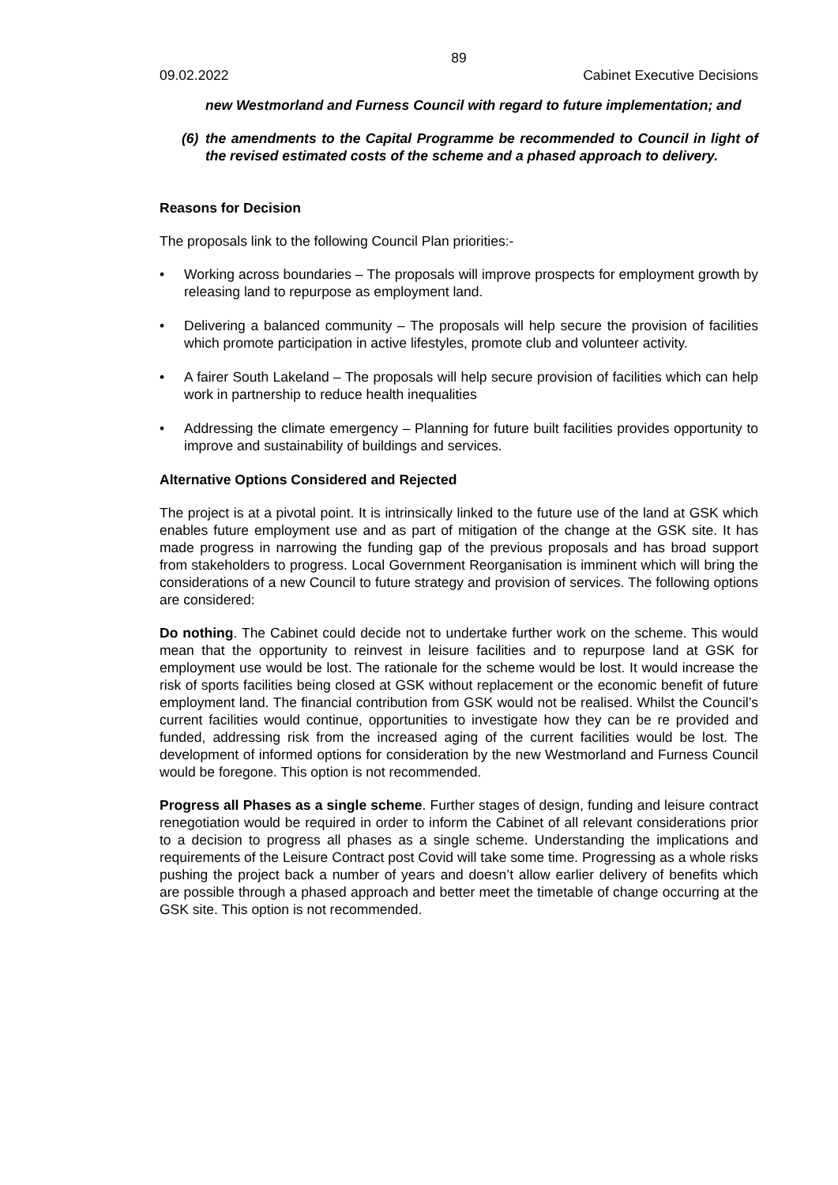89
09.02.2022 Cabinet Executive Decisions
new Westmorland and Furness Council with regard to future implementation; and
(6) the amendments to the Capital Programme be recommended to Council in light of the revised estimated costs of the scheme and a phased approach to delivery.
Reasons for Decision
The proposals link to the following Council Plan priorities:-
• Working across boundaries – The proposals will improve prospects for employment growth by releasing land to repurpose as employment land.
• Delivering a balanced community – The proposals will help secure the provision of facilities which promote participation in active lifestyles, promote club and volunteer activity.
• A fairer South Lakeland – The proposals will help secure provision of facilities which can help work in partnership to reduce health inequalities
• Addressing the climate emergency – Planning for future built facilities provides opportunity to improve and sustainability of buildings and services.
Alternative Options Considered and Rejected
The project is at a pivotal point. It is intrinsically linked to the future use of the land at GSK which enables future employment use and as part of mitigation of the change at the GSK site. It has made progress in narrowing the funding gap of the previous proposals and has broad support from stakeholders to progress. Local Government Reorganisation is imminent which will bring the considerations of a new Council to future strategy and provision of services. The following options are considered:
Do nothing. The Cabinet could decide not to undertake further work on the scheme. This would mean that the opportunity to reinvest in leisure facilities and to repurpose land at GSK for employment use would be lost. The rationale for the scheme would be lost. It would increase the risk of sports facilities being closed at GSK without replacement or the economic benefit of future employment land. The financial contribution from GSK would not be realised. Whilst the Council’s current facilities would continue, opportunities to investigate how they can be re provided and funded, addressing risk from the increased aging of the current facilities would be lost. The development of informed options for consideration by the new Westmorland and Furness Council would be foregone. This option is not recommended.
Progress all Phases as a single scheme. Further stages of design, funding and leisure contract renegotiation would be required in order to inform the Cabinet of all relevant considerations prior to a decision to progress all phases as a single scheme. Understanding the implications and requirements of the Leisure Contract post Covid will take some time. Progressing as a whole risks pushing the project back a number of years and doesn’t allow earlier delivery of benefits which are possible through a phased approach and better meet the timetable of change occurring at the GSK site. This option is not recommended.